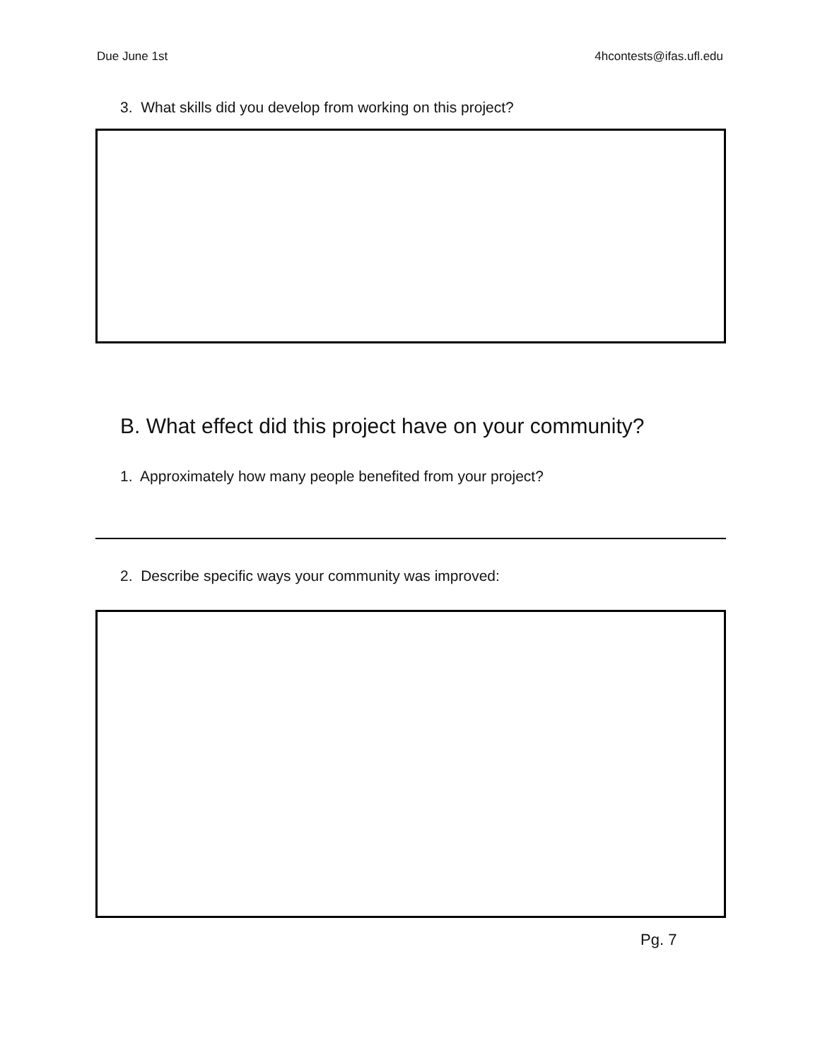Due June 1st 4hcontests@ifas.ufl.edu
3. What skills did you develop from working on this project?
B. What effect did this project have on your community?
1. Approximately how many people benefited from your project?
2. Describe specific ways your community was improved:
Pg. 7